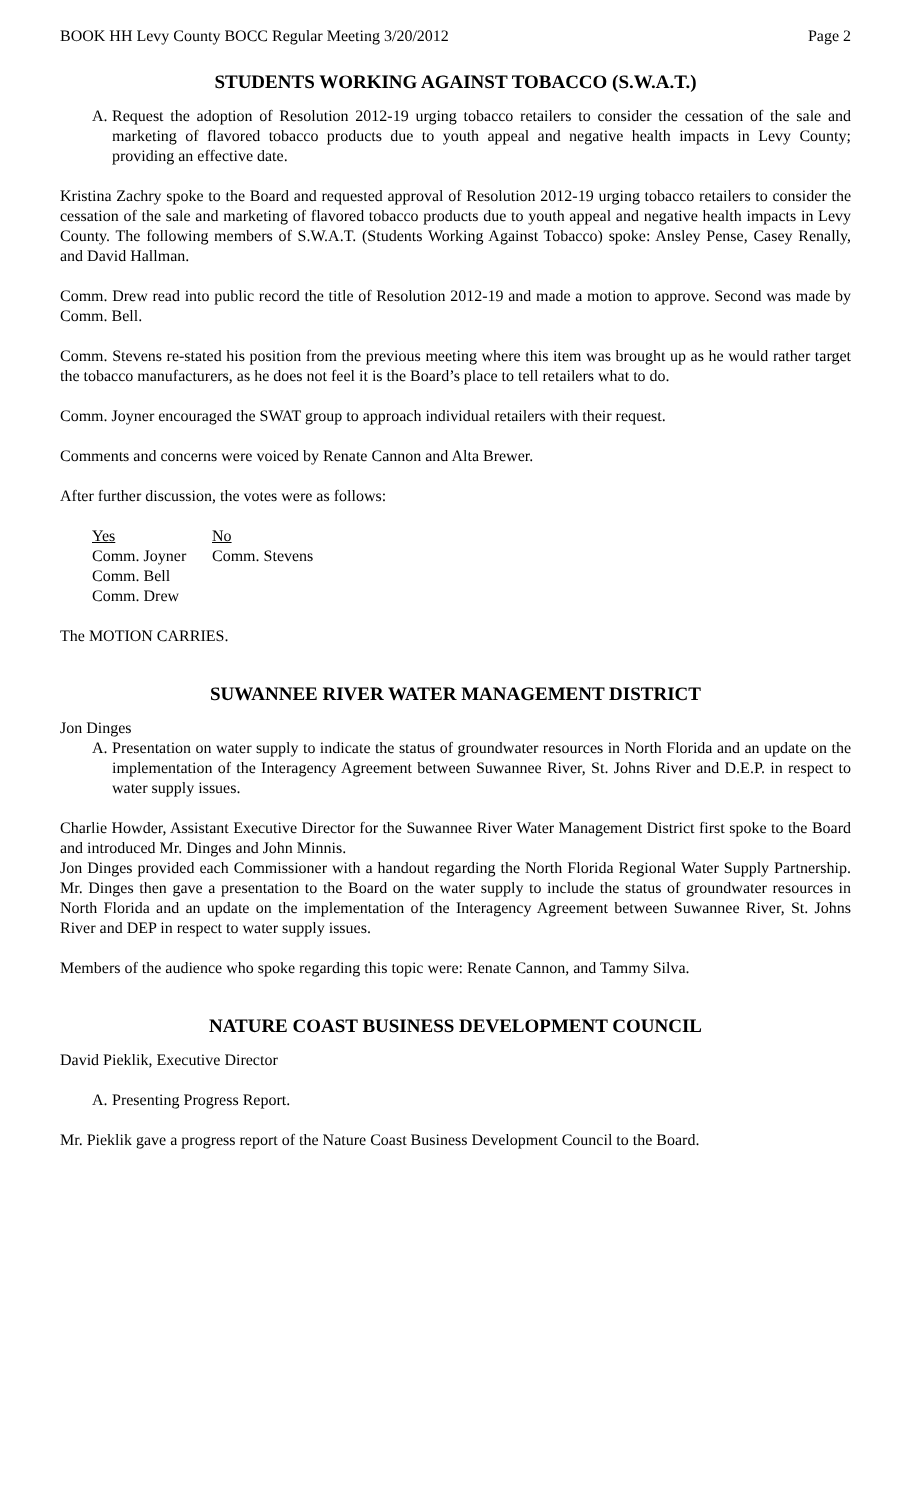BOOK HH Levy County BOCC Regular Meeting 3/20/2012 Page 2
STUDENTS WORKING AGAINST TOBACCO (S.W.A.T.)
A. Request the adoption of Resolution 2012-19 urging tobacco retailers to consider the cessation of the sale and marketing of flavored tobacco products due to youth appeal and negative health impacts in Levy County; providing an effective date.
Kristina Zachry spoke to the Board and requested approval of Resolution 2012-19 urging tobacco retailers to consider the cessation of the sale and marketing of flavored tobacco products due to youth appeal and negative health impacts in Levy County. The following members of S.W.A.T. (Students Working Against Tobacco) spoke: Ansley Pense, Casey Renally, and David Hallman.
Comm. Drew read into public record the title of Resolution 2012-19 and made a motion to approve. Second was made by Comm. Bell.
Comm. Stevens re-stated his position from the previous meeting where this item was brought up as he would rather target the tobacco manufacturers, as he does not feel it is the Board’s place to tell retailers what to do.
Comm. Joyner encouraged the SWAT group to approach individual retailers with their request.
Comments and concerns were voiced by Renate Cannon and Alta Brewer.
After further discussion, the votes were as follows:
Yes
Comm. Joyner
Comm. Bell
Comm. Drew
No
Comm. Stevens
The MOTION CARRIES.
SUWANNEE RIVER WATER MANAGEMENT DISTRICT
Jon Dinges
A. Presentation on water supply to indicate the status of groundwater resources in North Florida and an update on the implementation of the Interagency Agreement between Suwannee River, St. Johns River and D.E.P. in respect to water supply issues.
Charlie Howder, Assistant Executive Director for the Suwannee River Water Management District first spoke to the Board and introduced Mr. Dinges and John Minnis.
Jon Dinges provided each Commissioner with a handout regarding the North Florida Regional Water Supply Partnership. Mr. Dinges then gave a presentation to the Board on the water supply to include the status of groundwater resources in North Florida and an update on the implementation of the Interagency Agreement between Suwannee River, St. Johns River and DEP in respect to water supply issues.
Members of the audience who spoke regarding this topic were: Renate Cannon, and Tammy Silva.
NATURE COAST BUSINESS DEVELOPMENT COUNCIL
David Pieklik, Executive Director
A. Presenting Progress Report.
Mr. Pieklik gave a progress report of the Nature Coast Business Development Council to the Board.